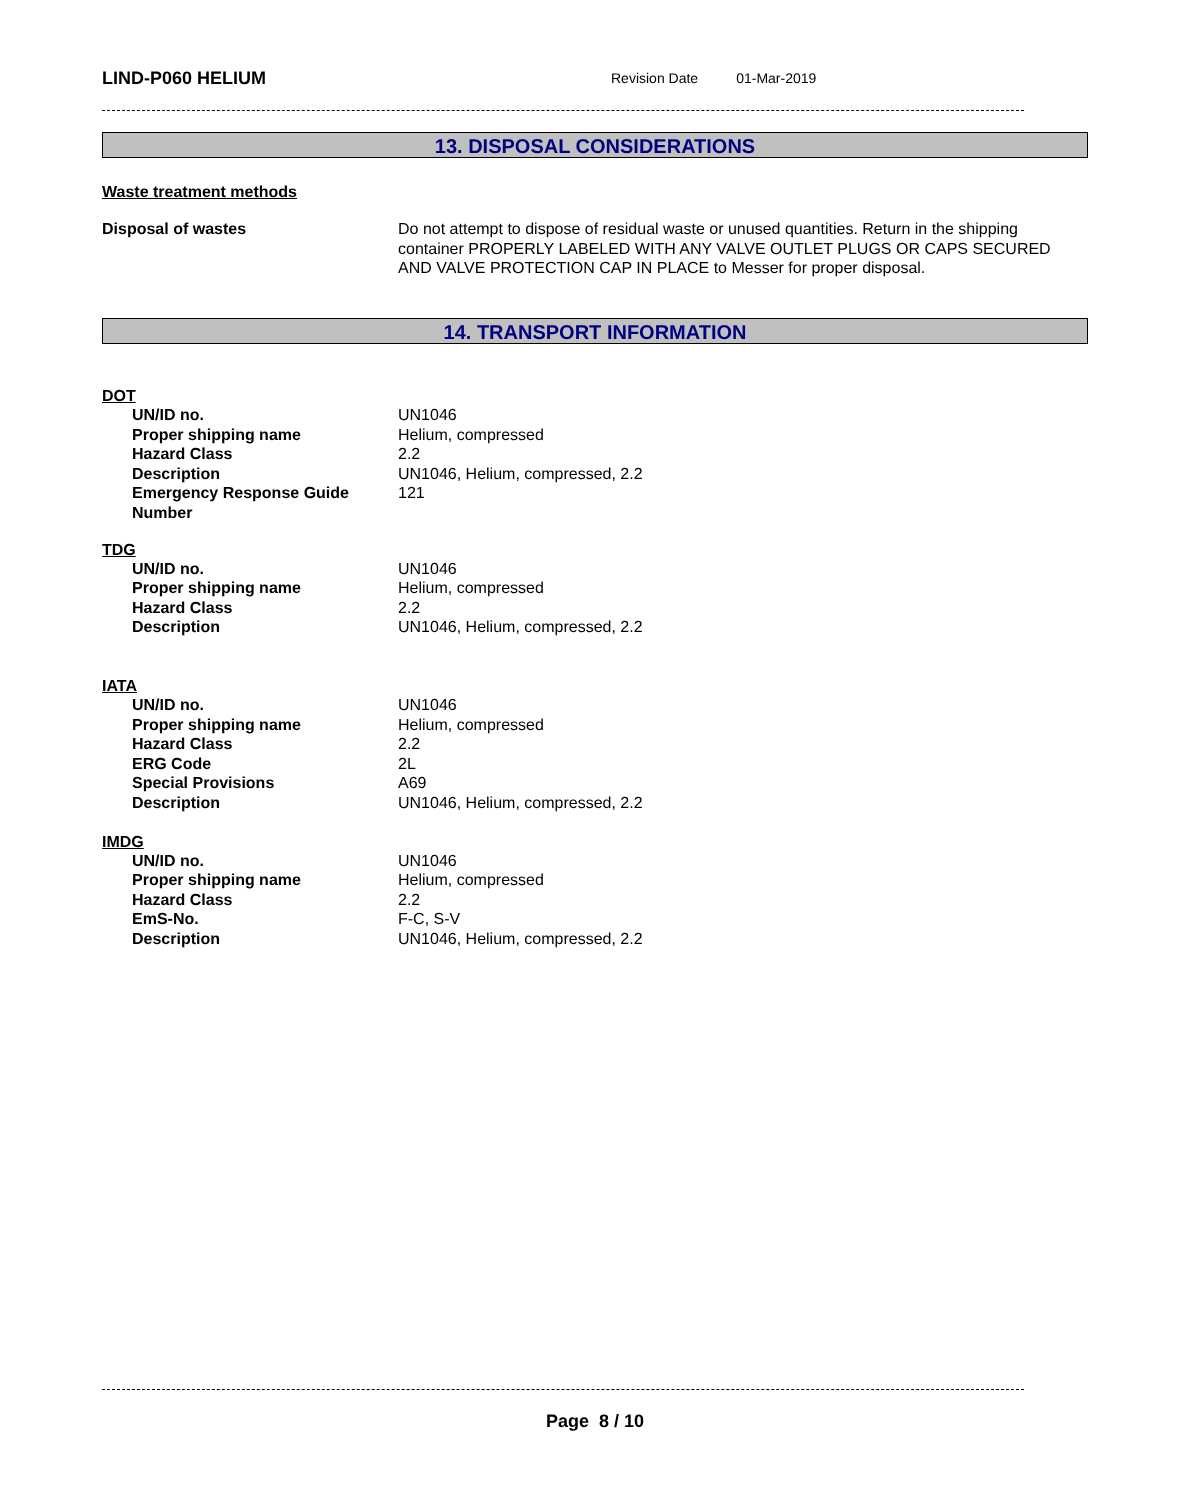LIND-P060 HELIUM Revision Date 01-Mar-2019
13. DISPOSAL CONSIDERATIONS
Waste treatment methods
| Disposal of wastes | Do not attempt to dispose of residual waste or unused quantities. Return in the shipping container PROPERLY LABELED WITH ANY VALVE OUTLET PLUGS OR CAPS SECURED AND VALVE PROTECTION CAP IN PLACE to Messer for proper disposal. |
14. TRANSPORT INFORMATION
DOT
| UN/ID no. | UN1046 |
| Proper shipping name | Helium, compressed |
| Hazard Class | 2.2 |
| Description | UN1046, Helium, compressed, 2.2 |
| Emergency Response Guide Number | 121 |
TDG
| UN/ID no. | UN1046 |
| Proper shipping name | Helium, compressed |
| Hazard Class | 2.2 |
| Description | UN1046, Helium, compressed, 2.2 |
IATA
| UN/ID no. | UN1046 |
| Proper shipping name | Helium, compressed |
| Hazard Class | 2.2 |
| ERG Code | 2L |
| Special Provisions | A69 |
| Description | UN1046, Helium, compressed, 2.2 |
IMDG
| UN/ID no. | UN1046 |
| Proper shipping name | Helium, compressed |
| Hazard Class | 2.2 |
| EmS-No. | F-C, S-V |
| Description | UN1046, Helium, compressed, 2.2 |
Page 8 / 10